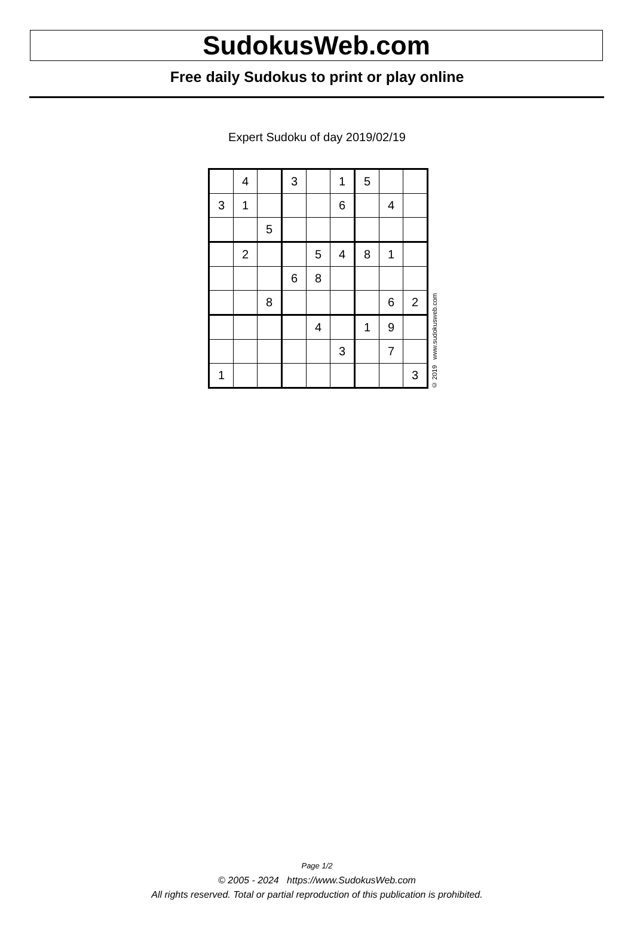SudokusWeb.com
Free daily Sudokus to print or play online
Expert Sudoku of day 2019/02/19
| | 4 | | 3 | | 1 | 5 | | |
| 3 | 1 | | | | 6 | | 4 | |
| | | 5 | | | | | | |
| | 2 | | | 5 | 4 | 8 | 1 | |
| | | | 6 | 8 | | | | |
| | | 8 | | | | | 6 | 2 |
| | | | | 4 | | 1 | 9 | |
| | | | | | 3 | | 7 | |
| 1 | | | | | | | | 3 |
© 2019 www.sudokusweb.com
Page 1/2
© 2005 - 2024 https://www.SudokusWeb.com
All rights reserved. Total or partial reproduction of this publication is prohibited.